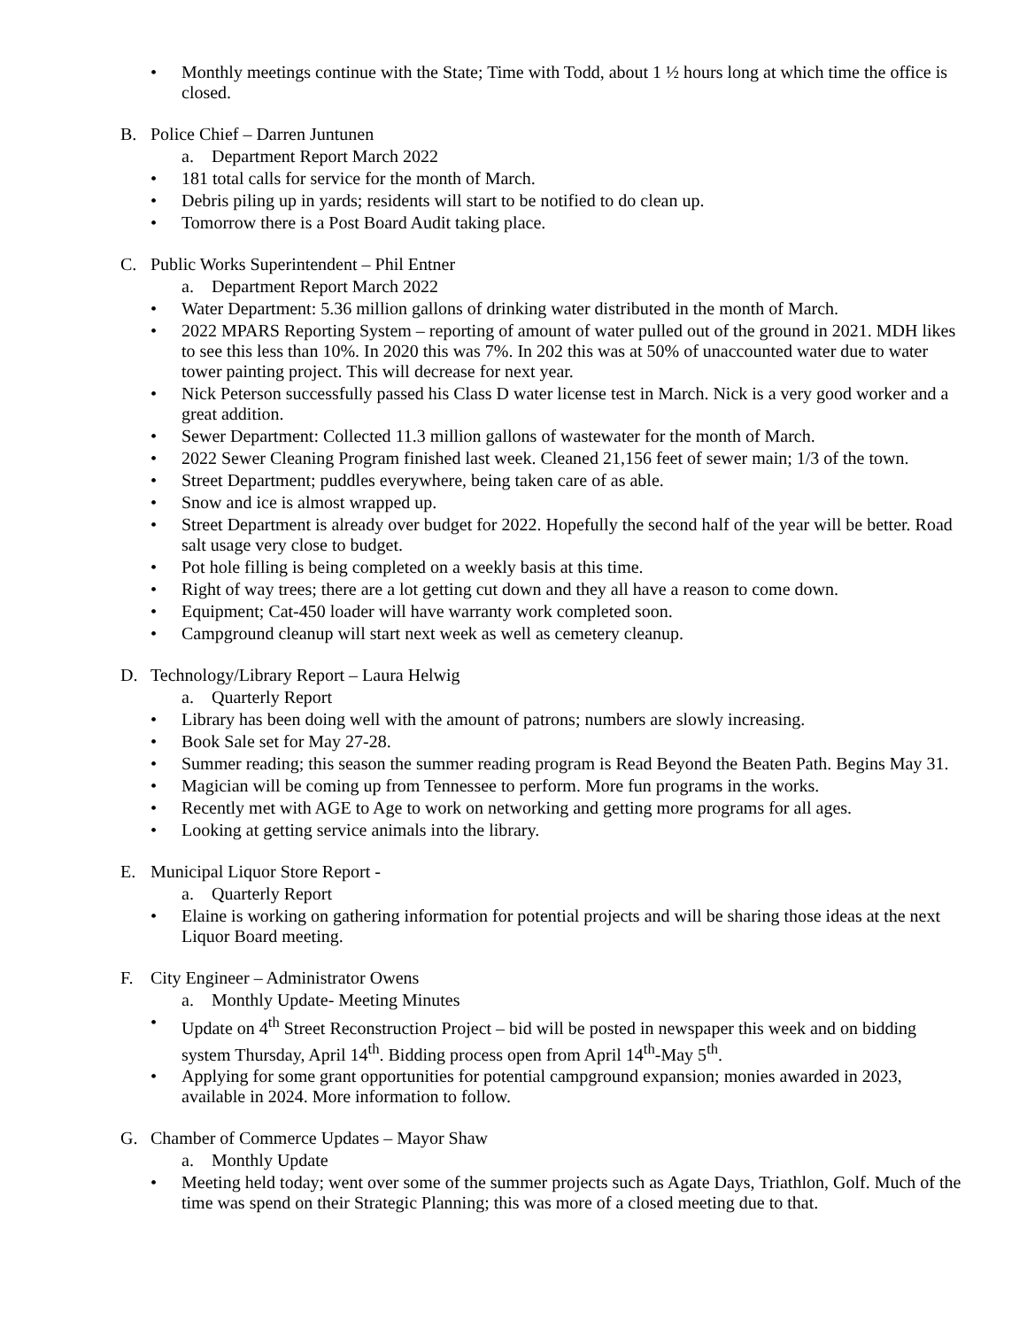• Monthly meetings continue with the State; Time with Todd, about 1 ½ hours long at which time the office is closed.
B. Police Chief – Darren Juntunen
a. Department Report March 2022
• 181 total calls for service for the month of March.
• Debris piling up in yards; residents will start to be notified to do clean up.
• Tomorrow there is a Post Board Audit taking place.
C. Public Works Superintendent – Phil Entner
a. Department Report March 2022
• Water Department: 5.36 million gallons of drinking water distributed in the month of March.
• 2022 MPARS Reporting System – reporting of amount of water pulled out of the ground in 2021. MDH likes to see this less than 10%. In 2020 this was 7%. In 202 this was at 50% of unaccounted water due to water tower painting project. This will decrease for next year.
• Nick Peterson successfully passed his Class D water license test in March. Nick is a very good worker and a great addition.
• Sewer Department: Collected 11.3 million gallons of wastewater for the month of March.
• 2022 Sewer Cleaning Program finished last week. Cleaned 21,156 feet of sewer main; 1/3 of the town.
• Street Department; puddles everywhere, being taken care of as able.
• Snow and ice is almost wrapped up.
• Street Department is already over budget for 2022. Hopefully the second half of the year will be better. Road salt usage very close to budget.
• Pot hole filling is being completed on a weekly basis at this time.
• Right of way trees; there are a lot getting cut down and they all have a reason to come down.
• Equipment; Cat-450 loader will have warranty work completed soon.
• Campground cleanup will start next week as well as cemetery cleanup.
D. Technology/Library Report – Laura Helwig
a. Quarterly Report
• Library has been doing well with the amount of patrons; numbers are slowly increasing.
• Book Sale set for May 27-28.
• Summer reading; this season the summer reading program is Read Beyond the Beaten Path. Begins May 31.
• Magician will be coming up from Tennessee to perform. More fun programs in the works.
• Recently met with AGE to Age to work on networking and getting more programs for all ages.
• Looking at getting service animals into the library.
E. Municipal Liquor Store Report -
a. Quarterly Report
• Elaine is working on gathering information for potential projects and will be sharing those ideas at the next Liquor Board meeting.
F. City Engineer – Administrator Owens
a. Monthly Update- Meeting Minutes
• Update on 4<sup>th</sup> Street Reconstruction Project – bid will be posted in newspaper this week and on bidding system Thursday, April 14<sup>th</sup>. Bidding process open from April 14<sup>th</sup>-May 5<sup>th</sup>.
• Applying for some grant opportunities for potential campground expansion; monies awarded in 2023, available in 2024. More information to follow.
G. Chamber of Commerce Updates – Mayor Shaw
a. Monthly Update
• Meeting held today; went over some of the summer projects such as Agate Days, Triathlon, Golf. Much of the time was spend on their Strategic Planning; this was more of a closed meeting due to that.